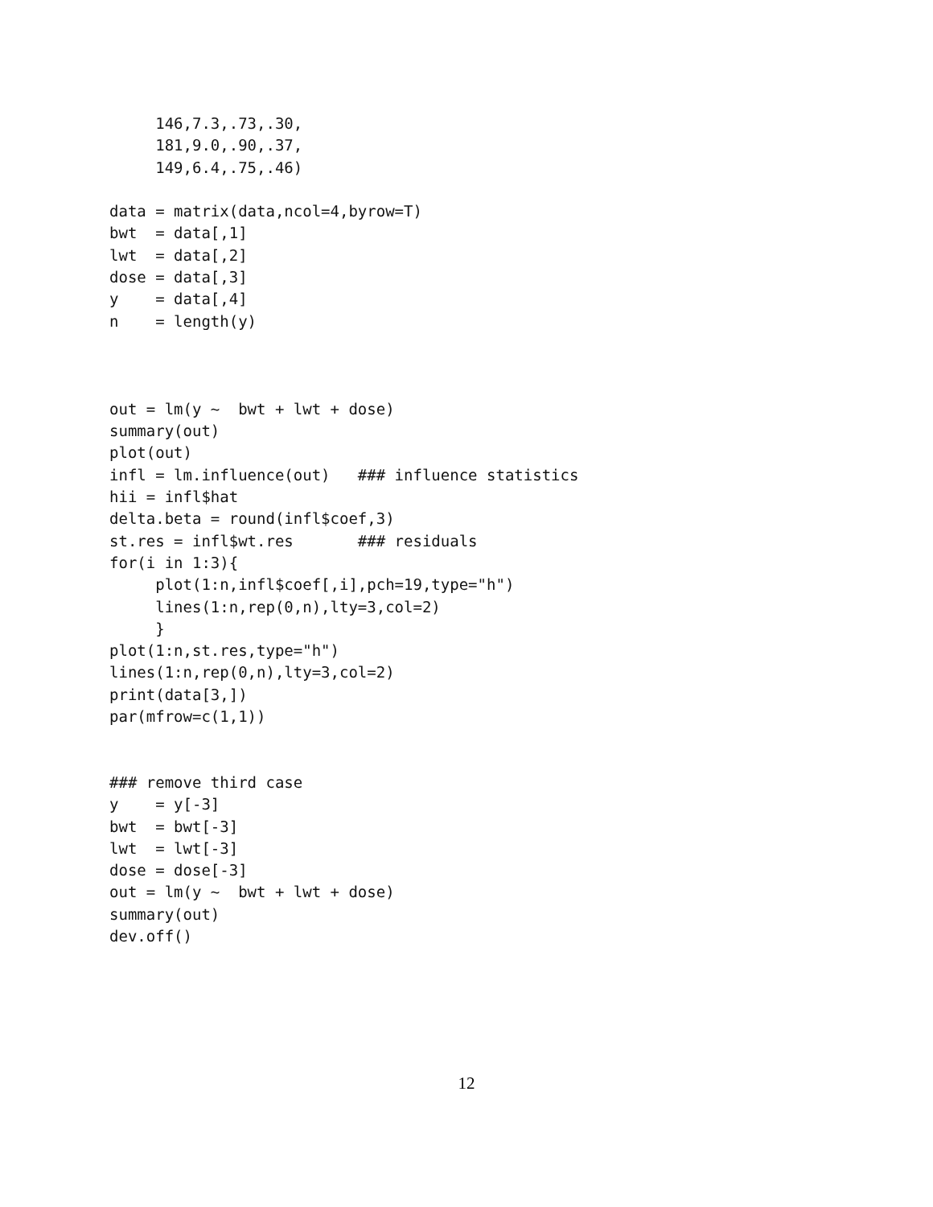146,7.3,.73,.30,
     181,9.0,.90,.37,
     149,6.4,.75,.46)

data = matrix(data,ncol=4,byrow=T)
bwt  = data[,1]
lwt  = data[,2]
dose = data[,3]
y    = data[,4]
n    = length(y)



out = lm(y ~  bwt + lwt + dose)
summary(out)
plot(out)
infl = lm.influence(out)   ### influence statistics
hii = infl$hat
delta.beta = round(infl$coef,3)
st.res = infl$wt.res       ### residuals
for(i in 1:3){
     plot(1:n,infl$coef[,i],pch=19,type="h")
     lines(1:n,rep(0,n),lty=3,col=2)
     }
plot(1:n,st.res,type="h")
lines(1:n,rep(0,n),lty=3,col=2)
print(data[3,])
par(mfrow=c(1,1))


### remove third case
y    = y[-3]
bwt  = bwt[-3]
lwt  = lwt[-3]
dose = dose[-3]
out = lm(y ~  bwt + lwt + dose)
summary(out)
dev.off()
12